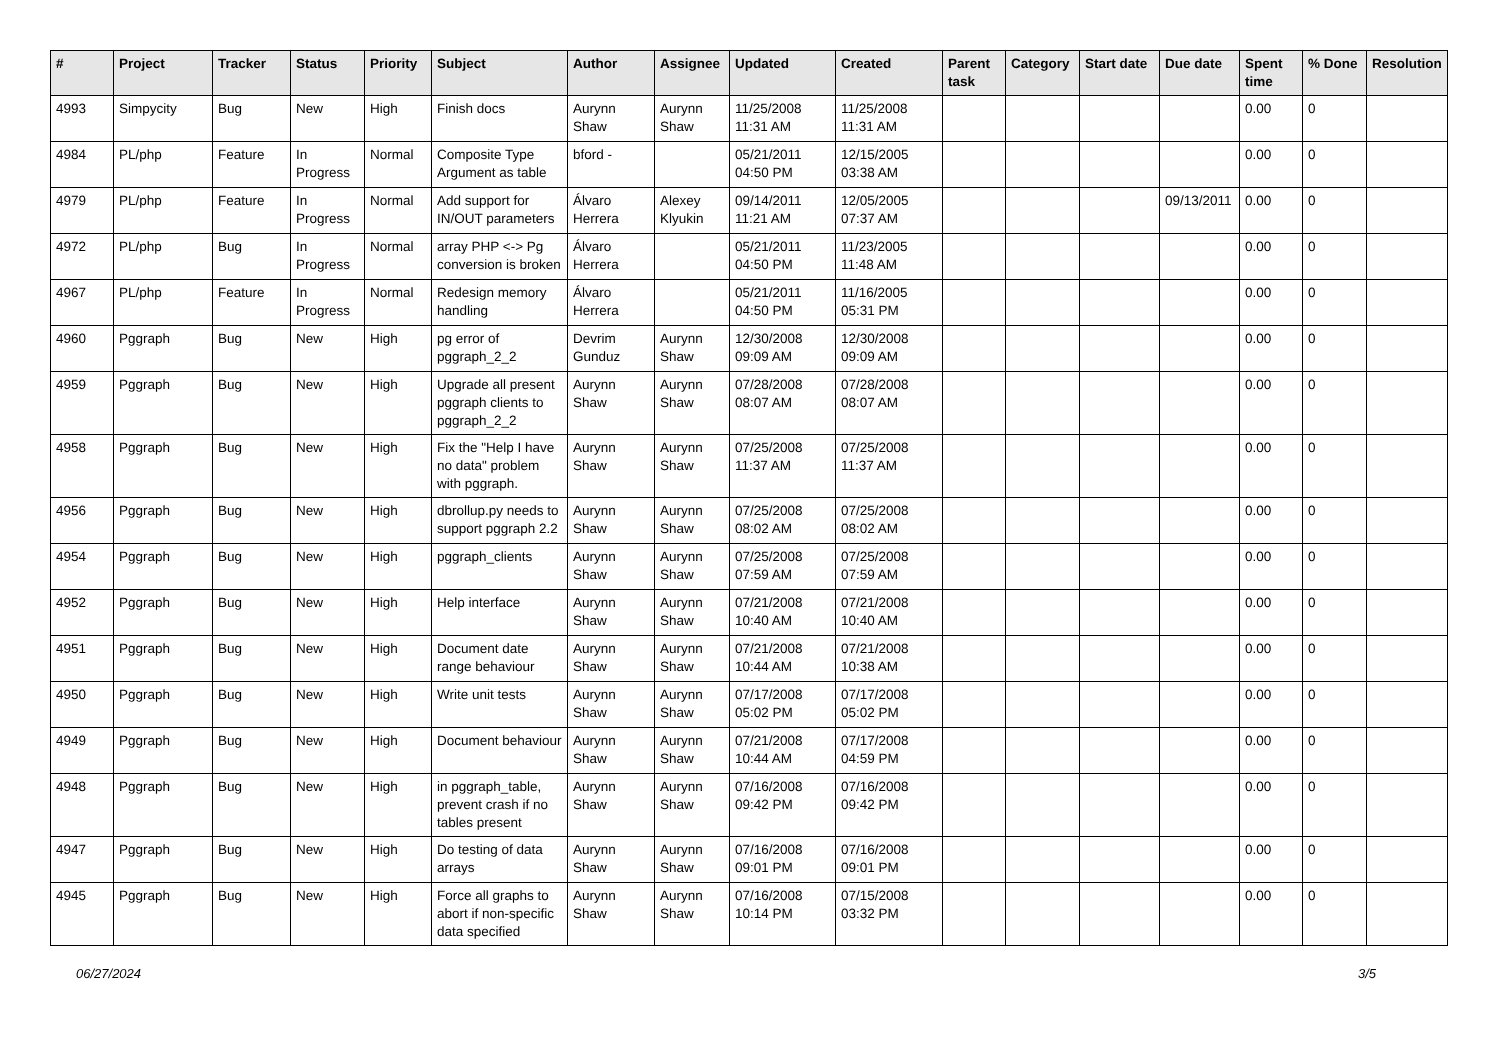| # | Project | Tracker | Status | Priority | Subject | Author | Assignee | Updated | Created | Parent task | Category | Start date | Due date | Spent time | % Done | Resolution |
| --- | --- | --- | --- | --- | --- | --- | --- | --- | --- | --- | --- | --- | --- | --- | --- | --- |
| 4993 | Simpycity | Bug | New | High | Finish docs | Aurynn Shaw | Aurynn Shaw | 11/25/2008 11:31 AM | 11/25/2008 11:31 AM | | | | | 0.00 | 0 | |
| 4984 | PL/php | Feature | In Progress | Normal | Composite Type Argument as table | bford - | | 05/21/2011 04:50 PM | 12/15/2005 03:38 AM | | | | | 0.00 | 0 | |
| 4979 | PL/php | Feature | In Progress | Normal | Add support for IN/OUT parameters | Álvaro Herrera | Alexey Klyukin | 09/14/2011 11:21 AM | 12/05/2005 07:37 AM | | | | 09/13/2011 | 0.00 | 0 | |
| 4972 | PL/php | Bug | In Progress | Normal | array PHP <-> Pg conversion is broken | Álvaro Herrera | | 05/21/2011 04:50 PM | 11/23/2005 11:48 AM | | | | | 0.00 | 0 | |
| 4967 | PL/php | Feature | In Progress | Normal | Redesign memory handling | Álvaro Herrera | | 05/21/2011 04:50 PM | 11/16/2005 05:31 PM | | | | | 0.00 | 0 | |
| 4960 | Pggraph | Bug | New | High | pg error of pggraph_2_2 | Devrim Gunduz | Aurynn Shaw | 12/30/2008 09:09 AM | 12/30/2008 09:09 AM | | | | | 0.00 | 0 | |
| 4959 | Pggraph | Bug | New | High | Upgrade all present pggraph clients to pggraph_2_2 | Aurynn Shaw | Aurynn Shaw | 07/28/2008 08:07 AM | 07/28/2008 08:07 AM | | | | | 0.00 | 0 | |
| 4958 | Pggraph | Bug | New | High | Fix the "Help I have no data" problem with pggraph. | Aurynn Shaw | Aurynn Shaw | 07/25/2008 11:37 AM | 07/25/2008 11:37 AM | | | | | 0.00 | 0 | |
| 4956 | Pggraph | Bug | New | High | dbrollup.py needs to support pggraph 2.2 | Aurynn Shaw | Aurynn Shaw | 07/25/2008 08:02 AM | 07/25/2008 08:02 AM | | | | | 0.00 | 0 | |
| 4954 | Pggraph | Bug | New | High | pggraph_clients | Aurynn Shaw | Aurynn Shaw | 07/25/2008 07:59 AM | 07/25/2008 07:59 AM | | | | | 0.00 | 0 | |
| 4952 | Pggraph | Bug | New | High | Help interface | Aurynn Shaw | Aurynn Shaw | 07/21/2008 10:40 AM | 07/21/2008 10:40 AM | | | | | 0.00 | 0 | |
| 4951 | Pggraph | Bug | New | High | Document date range behaviour | Aurynn Shaw | Aurynn Shaw | 07/21/2008 10:44 AM | 07/21/2008 10:38 AM | | | | | 0.00 | 0 | |
| 4950 | Pggraph | Bug | New | High | Write unit tests | Aurynn Shaw | Aurynn Shaw | 07/17/2008 05:02 PM | 07/17/2008 05:02 PM | | | | | 0.00 | 0 | |
| 4949 | Pggraph | Bug | New | High | Document behaviour | Aurynn Shaw | Aurynn Shaw | 07/21/2008 10:44 AM | 07/17/2008 04:59 PM | | | | | 0.00 | 0 | |
| 4948 | Pggraph | Bug | New | High | in pggraph_table, prevent crash if no tables present | Aurynn Shaw | Aurynn Shaw | 07/16/2008 09:42 PM | 07/16/2008 09:42 PM | | | | | 0.00 | 0 | |
| 4947 | Pggraph | Bug | New | High | Do testing of data arrays | Aurynn Shaw | Aurynn Shaw | 07/16/2008 09:01 PM | 07/16/2008 09:01 PM | | | | | 0.00 | 0 | |
| 4945 | Pggraph | Bug | New | High | Force all graphs to abort if non-specific data specified | Aurynn Shaw | Aurynn Shaw | 07/16/2008 10:14 PM | 07/15/2008 03:32 PM | | | | | 0.00 | 0 | |
06/27/2024 3/5